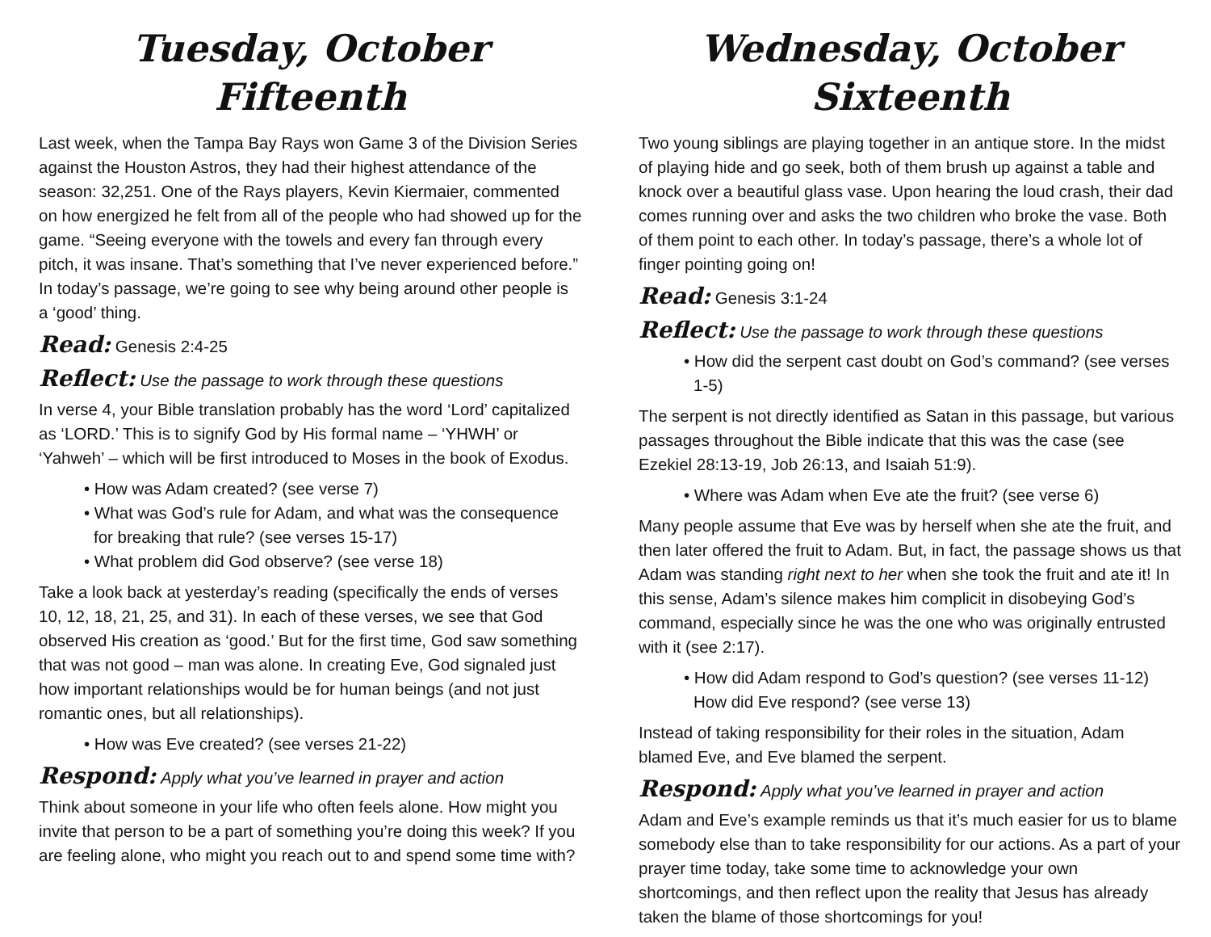Tuesday, October Fifteenth
Last week, when the Tampa Bay Rays won Game 3 of the Division Series against the Houston Astros, they had their highest attendance of the season: 32,251. One of the Rays players, Kevin Kiermaier, commented on how energized he felt from all of the people who had showed up for the game. “Seeing everyone with the towels and every fan through every pitch, it was insane. That’s something that I’ve never experienced before.” In today’s passage, we’re going to see why being around other people is a ‘good’ thing.
Read: Genesis 2:4-25
Reflect: Use the passage to work through these questions
In verse 4, your Bible translation probably has the word ‘Lord’ capitalized as ‘LORD.’ This is to signify God by His formal name – ‘YHWH’ or ‘Yahweh’ – which will be first introduced to Moses in the book of Exodus.
• How was Adam created? (see verse 7)
• What was God’s rule for Adam, and what was the consequence for breaking that rule? (see verses 15-17)
• What problem did God observe? (see verse 18)
Take a look back at yesterday’s reading (specifically the ends of verses 10, 12, 18, 21, 25, and 31). In each of these verses, we see that God observed His creation as ‘good.’ But for the first time, God saw something that was not good – man was alone. In creating Eve, God signaled just how important relationships would be for human beings (and not just romantic ones, but all relationships).
• How was Eve created? (see verses 21-22)
Respond: Apply what you’ve learned in prayer and action
Think about someone in your life who often feels alone. How might you invite that person to be a part of something you’re doing this week? If you are feeling alone, who might you reach out to and spend some time with?
Wednesday, October Sixteenth
Two young siblings are playing together in an antique store. In the midst of playing hide and go seek, both of them brush up against a table and knock over a beautiful glass vase. Upon hearing the loud crash, their dad comes running over and asks the two children who broke the vase. Both of them point to each other. In today’s passage, there’s a whole lot of finger pointing going on!
Read: Genesis 3:1-24
Reflect: Use the passage to work through these questions
• How did the serpent cast doubt on God’s command? (see verses 1-5)
The serpent is not directly identified as Satan in this passage, but various passages throughout the Bible indicate that this was the case (see Ezekiel 28:13-19, Job 26:13, and Isaiah 51:9).
• Where was Adam when Eve ate the fruit? (see verse 6)
Many people assume that Eve was by herself when she ate the fruit, and then later offered the fruit to Adam. But, in fact, the passage shows us that Adam was standing right next to her when she took the fruit and ate it! In this sense, Adam’s silence makes him complicit in disobeying God’s command, especially since he was the one who was originally entrusted with it (see 2:17).
• How did Adam respond to God’s question? (see verses 11-12) How did Eve respond? (see verse 13)
Instead of taking responsibility for their roles in the situation, Adam blamed Eve, and Eve blamed the serpent.
Respond: Apply what you’ve learned in prayer and action
Adam and Eve’s example reminds us that it’s much easier for us to blame somebody else than to take responsibility for our actions. As a part of your prayer time today, take some time to acknowledge your own shortcomings, and then reflect upon the reality that Jesus has already taken the blame of those shortcomings for you!